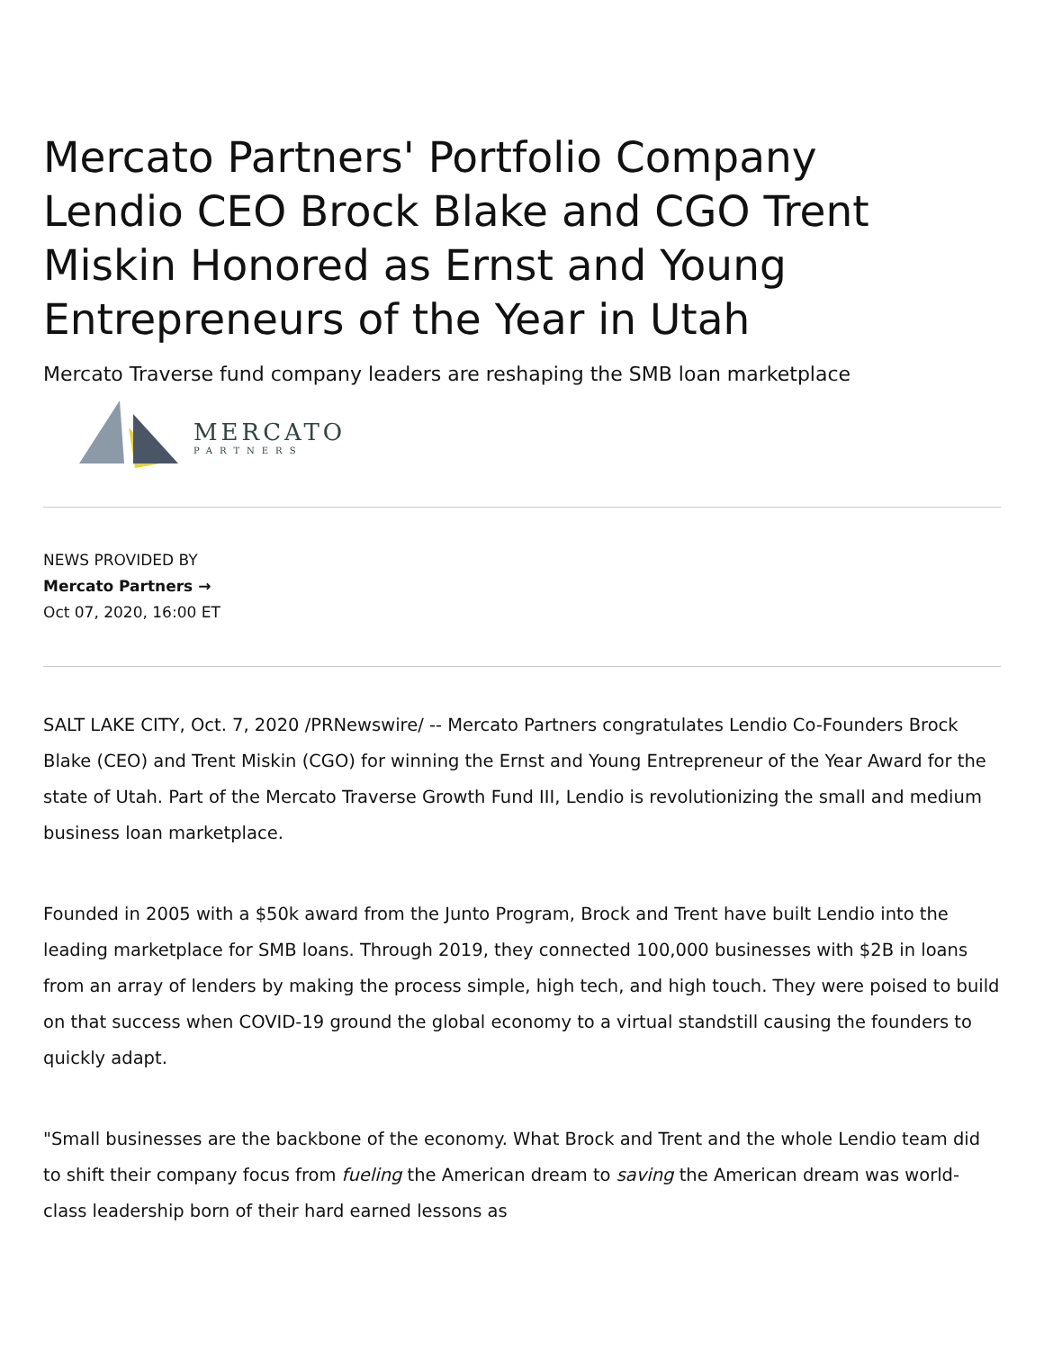Mercato Partners' Portfolio Company Lendio CEO Brock Blake and CGO Trent Miskin Honored as Ernst and Young Entrepreneurs of the Year in Utah
Mercato Traverse fund company leaders are reshaping the SMB loan marketplace
MERCATO
PARTNERS
NEWS PROVIDED BY
Mercato Partners →
Oct 07, 2020, 16:00 ET
SALT LAKE CITY, Oct. 7, 2020 /PRNewswire/ -- Mercato Partners congratulates Lendio Co-Founders Brock Blake (CEO) and Trent Miskin (CGO) for winning the Ernst and Young Entrepreneur of the Year Award for the state of Utah. Part of the Mercato Traverse Growth Fund III, Lendio is revolutionizing the small and medium business loan marketplace.
Founded in 2005 with a $50k award from the Junto Program, Brock and Trent have built Lendio into the leading marketplace for SMB loans. Through 2019, they connected 100,000 businesses with $2B in loans from an array of lenders by making the process simple, high tech, and high touch. They were poised to build on that success when COVID-19 ground the global economy to a virtual standstill causing the founders to quickly adapt.
"Small businesses are the backbone of the economy. What Brock and Trent and the whole Lendio team did to shift their company focus from fueling the American dream to saving the American dream was world-class leadership born of their hard earned lessons as